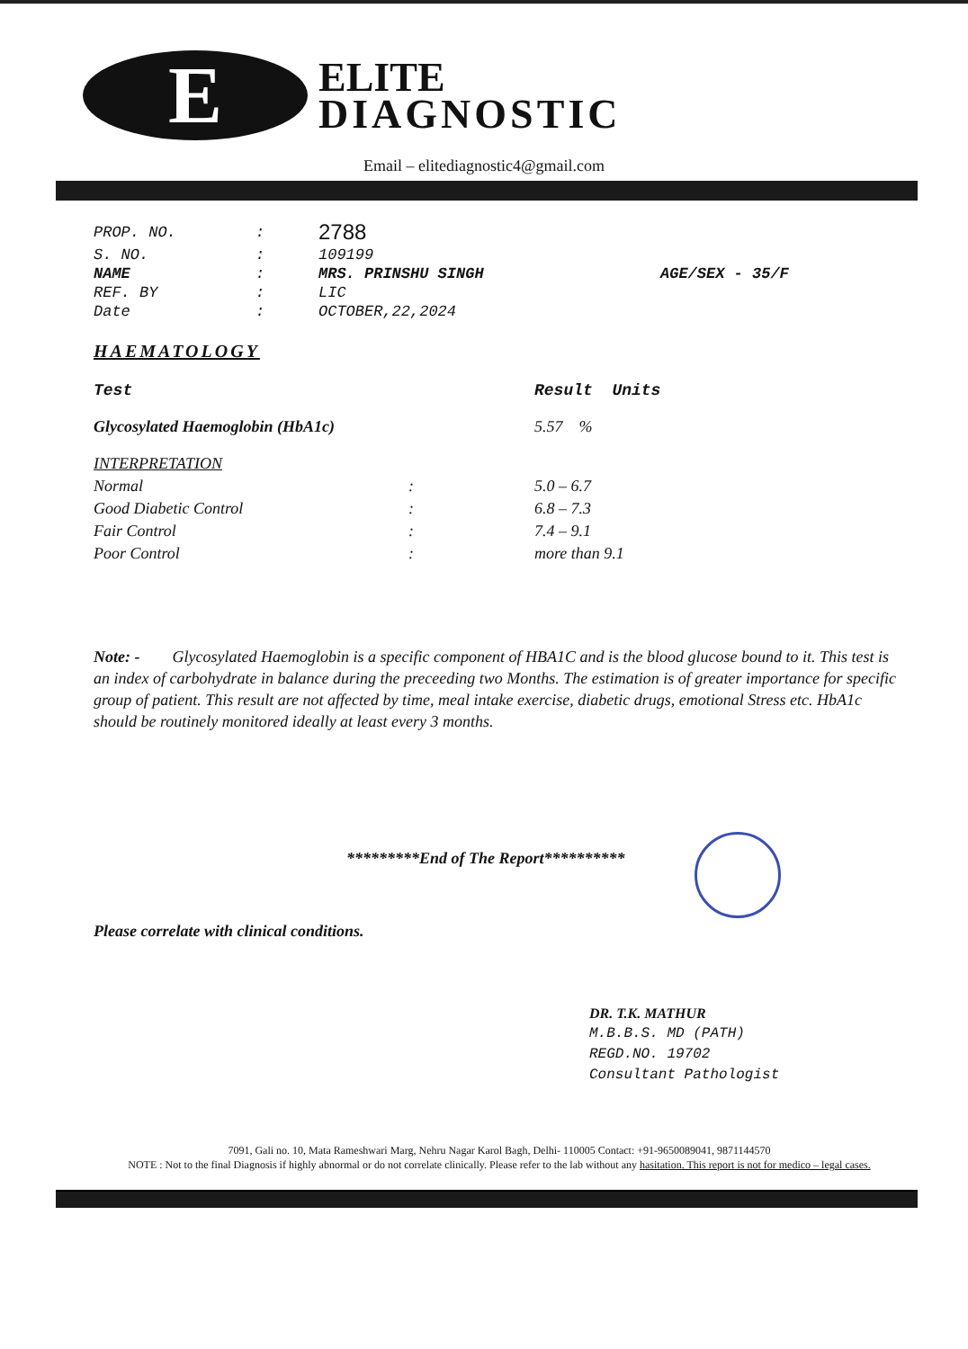E
ELITE
DIAGNOSTIC
Email – elitediagnostic4@gmail.com
| PROP. NO. | : | 2788 | |
| S. NO. | : | 109199 | |
| NAME | : | MRS. PRINSHU SINGH | AGE/SEX - 35/F |
| REF. BY | : | LIC | |
| Date | : | OCTOBER,22,2024 | |
HAEMATOLOGY
| Test | | Result Units |
| --- | --- | --- |
| Glycosylated Haemoglobin (HbA1c) | | 5.57 % |
| INTERPRETATION | | |
| Normal | : | 5.0 – 6.7 |
| Good Diabetic Control | : | 6.8 – 7.3 |
| Fair Control | : | 7.4 – 9.1 |
| Poor Control | : | more than 9.1 |
Note: - Glycosylated Haemoglobin is a specific component of HBA1C and is the blood glucose bound to it. This test is an index of carbohydrate in balance during the preceeding two Months. The estimation is of greater importance for specific group of patient. This result are not affected by time, meal intake exercise, diabetic drugs, emotional Stress etc. HbA1c should be routinely monitored ideally at least every 3 months.
*********End of The Report**********
Please correlate with clinical conditions.
DR. T.K. MATHUR
M.B.B.S. MD (PATH)
REGD.NO. 19702
Consultant Pathologist
7091, Gali no. 10, Mata Rameshwari Marg, Nehru Nagar Karol Bagh, Delhi- 110005 Contact: +91-9650089041, 9871144570
NOTE : Not to the final Diagnosis if highly abnormal or do not correlate clinically. Please refer to the lab without any hasitation. This report is not for medico – legal cases.